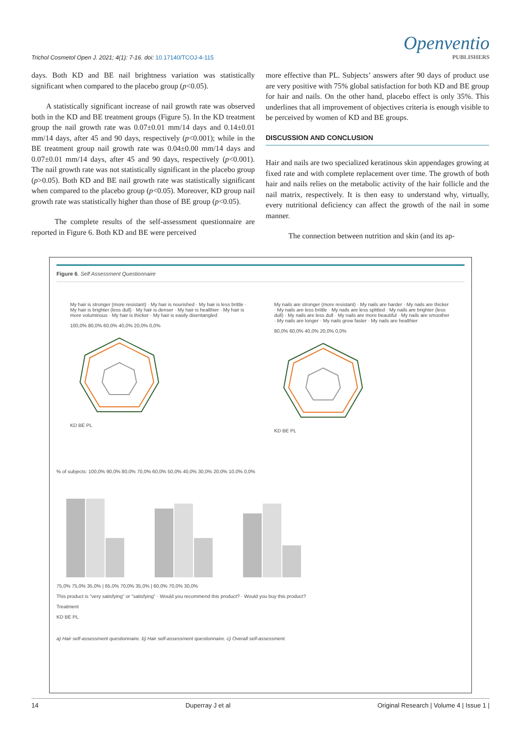Trichol Cosmetol Open J. 2021; 4(1): 7-16. doi: 10.17140/TCOJ-4-115
Openventio
PUBLISHERS
days. Both KD and BE nail brightness variation was statistically significant when compared to the placebo group (p<0.05).
A statistically significant increase of nail growth rate was observed both in the KD and BE treatment groups (Figure 5). In the KD treatment group the nail growth rate was 0.07±0.01 mm/14 days and 0.14±0.01 mm/14 days, after 45 and 90 days, respectively (p<0.001); while in the BE treatment group nail growth rate was 0.04±0.00 mm/14 days and 0.07±0.01 mm/14 days, after 45 and 90 days, respectively (p<0.001). The nail growth rate was not statistically significant in the placebo group (p>0.05). Both KD and BE nail growth rate was statistically significant when compared to the placebo group (p<0.05). Moreover, KD group nail growth rate was statistically higher than those of BE group (p<0.05).
The complete results of the self-assessment questionnaire are reported in Figure 6. Both KD and BE were perceived
more effective than PL. Subjects’ answers after 90 days of product use are very positive with 75% global satisfaction for both KD and BE group for hair and nails. On the other hand, placebo effect is only 35%. This underlines that all improvement of objectives criteria is enough visible to be perceived by women of KD and BE groups.
DISCUSSION AND CONCLUSION
Hair and nails are two specialized keratinous skin appendages growing at fixed rate and with complete replacement over time. The growth of both hair and nails relies on the metabolic activity of the hair follicle and the nail matrix, respectively. It is then easy to understand why, virtually, every nutritional deficiency can affect the growth of the nail in some manner.
The connection between nutrition and skin (and its ap-
Figure 6. Self Assessment Questionnaire
My hair is stronger (more resistant) · My hair is nourished · My hair is less brittle · My hair is brighter (less dull) · My hair is denser · My hair is healthier · My hair is more voluminous · My hair is thicker · My hair is easily disentangled
100,0% 80,0% 60,0% 40,0% 20,0% 0,0%
KD BE PL
My nails are stronger (more resistant) · My nails are harder · My nails are thicker · My nails are less brittle · My nails are less splitted · My nails are brighter (less dull) · My nails are less dull · My nails are more beautiful · My nails are smoother · My nails are longer · My nails grow faster · My nails are healthier
80,0% 60,0% 40,0% 20,0% 0,0%
KD BE PL
% of subjects: 100,0% 90,0% 80,0% 70,0% 60,0% 50,0% 40,0% 30,0% 20,0% 10,0% 0,0%
75,0% 75,0% 35,0% | 65,0% 70,0% 35,0% | 60,0% 70,0% 30,0%
This product is "very satisfying" or "satisfying" · Would you recommend this product? · Would you buy this product?
Treatment
KD BE PL
a) Hair self-assessment questionnaire. b) Hair self-assessment questionnaire. c) Overall self-assessment.
14 Duperray J et al Original Research | Volume 4 | Issue 1 |